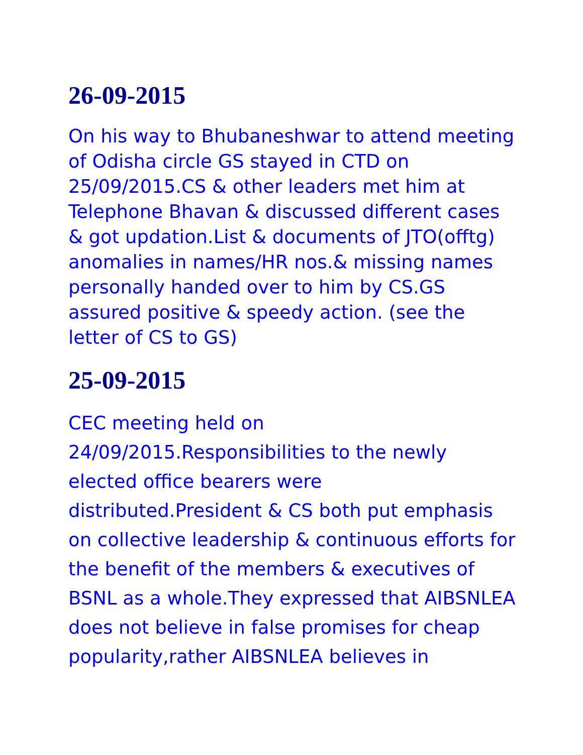26-09-2015
On his way to Bhubaneshwar to attend meeting of Odisha circle GS stayed in CTD on 25/09/2015.CS & other leaders met him at Telephone Bhavan & discussed different cases & got updation.List & documents of JTO(offtg) anomalies in names/HR nos.& missing names personally handed over to him by CS.GS assured positive & speedy action. (see the letter of CS to GS)
25-09-2015
CEC meeting held on 24/09/2015.Responsibilities to the newly elected office bearers were distributed.President & CS both put emphasis on collective leadership & continuous efforts for the benefit of the members & executives of BSNL as a whole.They expressed that AIBSNLEA does not believe in false promises for cheap popularity,rather AIBSNLEA believes in